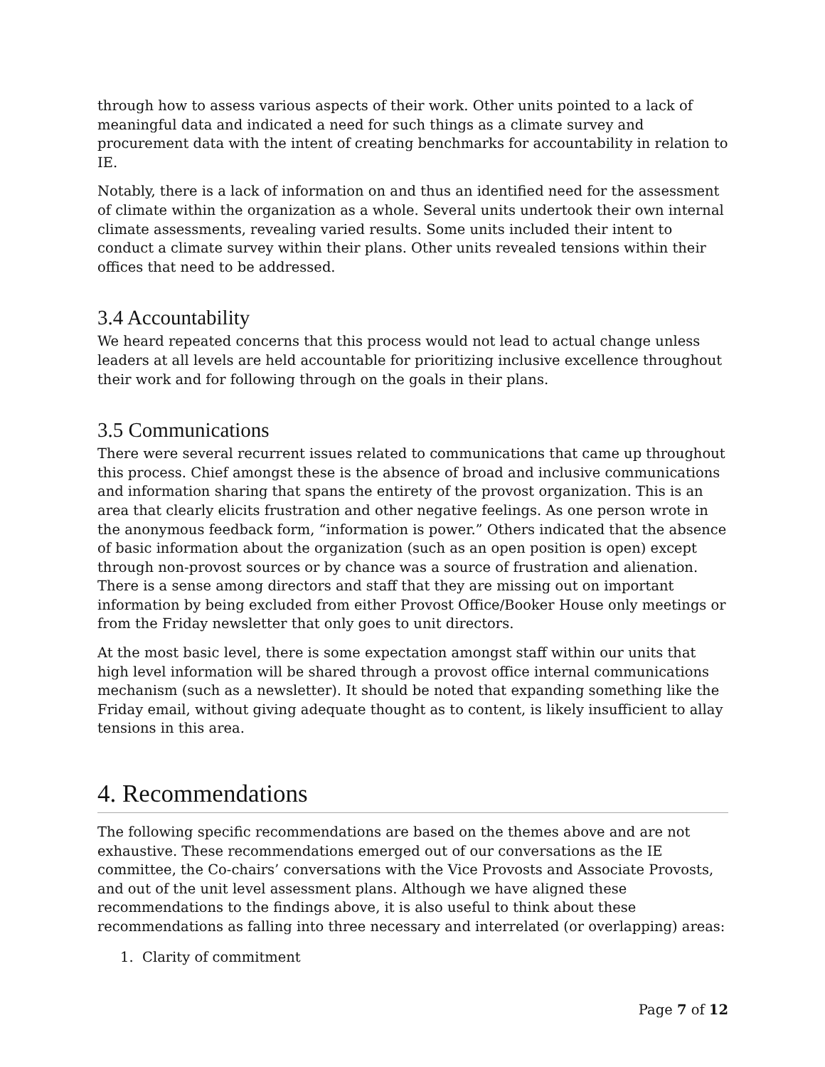through how to assess various aspects of their work. Other units pointed to a lack of meaningful data and indicated a need for such things as a climate survey and procurement data with the intent of creating benchmarks for accountability in relation to IE.
Notably, there is a lack of information on and thus an identified need for the assessment of climate within the organization as a whole. Several units undertook their own internal climate assessments, revealing varied results. Some units included their intent to conduct a climate survey within their plans. Other units revealed tensions within their offices that need to be addressed.
3.4 Accountability
We heard repeated concerns that this process would not lead to actual change unless leaders at all levels are held accountable for prioritizing inclusive excellence throughout their work and for following through on the goals in their plans.
3.5 Communications
There were several recurrent issues related to communications that came up throughout this process. Chief amongst these is the absence of broad and inclusive communications and information sharing that spans the entirety of the provost organization. This is an area that clearly elicits frustration and other negative feelings. As one person wrote in the anonymous feedback form, “information is power.” Others indicated that the absence of basic information about the organization (such as an open position is open) except through non-provost sources or by chance was a source of frustration and alienation. There is a sense among directors and staff that they are missing out on important information by being excluded from either Provost Office/Booker House only meetings or from the Friday newsletter that only goes to unit directors.
At the most basic level, there is some expectation amongst staff within our units that high level information will be shared through a provost office internal communications mechanism (such as a newsletter). It should be noted that expanding something like the Friday email, without giving adequate thought as to content, is likely insufficient to allay tensions in this area.
4. Recommendations
The following specific recommendations are based on the themes above and are not exhaustive. These recommendations emerged out of our conversations as the IE committee, the Co-chairs’ conversations with the Vice Provosts and Associate Provosts, and out of the unit level assessment plans. Although we have aligned these recommendations to the findings above, it is also useful to think about these recommendations as falling into three necessary and interrelated (or overlapping) areas:
1. Clarity of commitment
Page 7 of 12